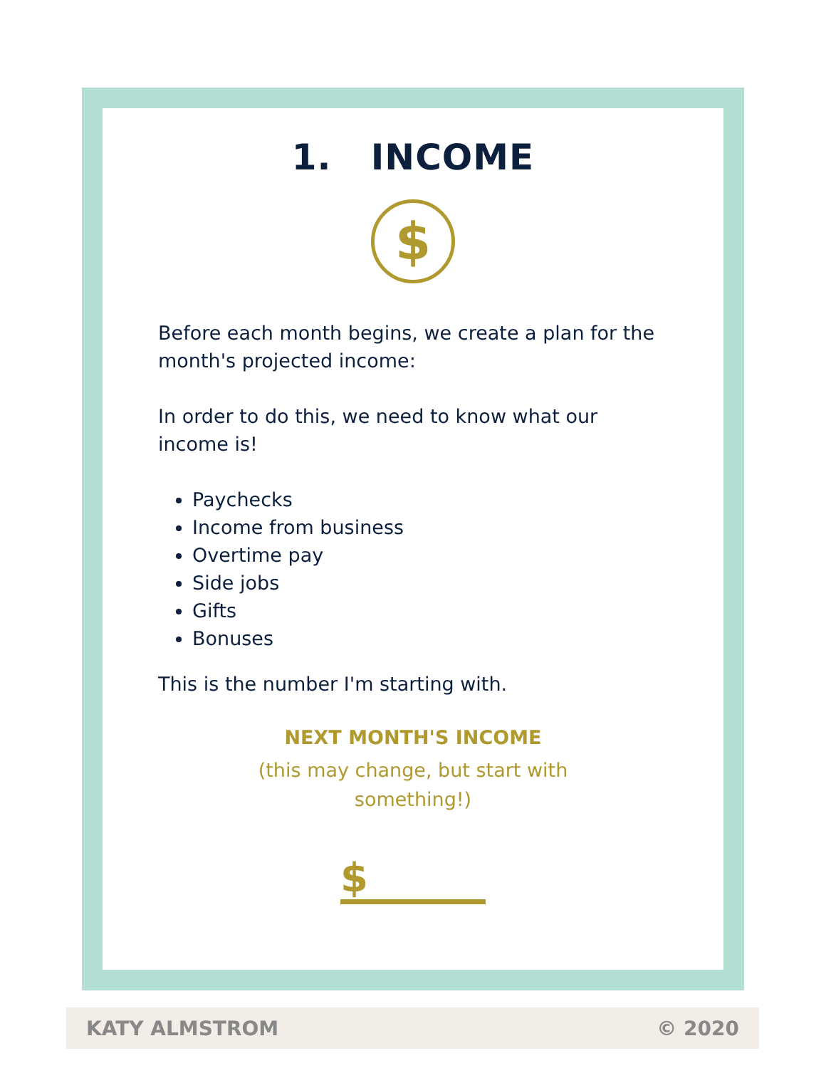1. INCOME
$
Before each month begins, we create a plan for the month's projected income:
In order to do this, we need to know what our income is!
Paychecks
Income from business
Overtime pay
Side jobs
Gifts
Bonuses
This is the number I'm starting with.
NEXT MONTH'S INCOME
(this may change, but start with something!)
$
KATY ALMSTROM © 2020